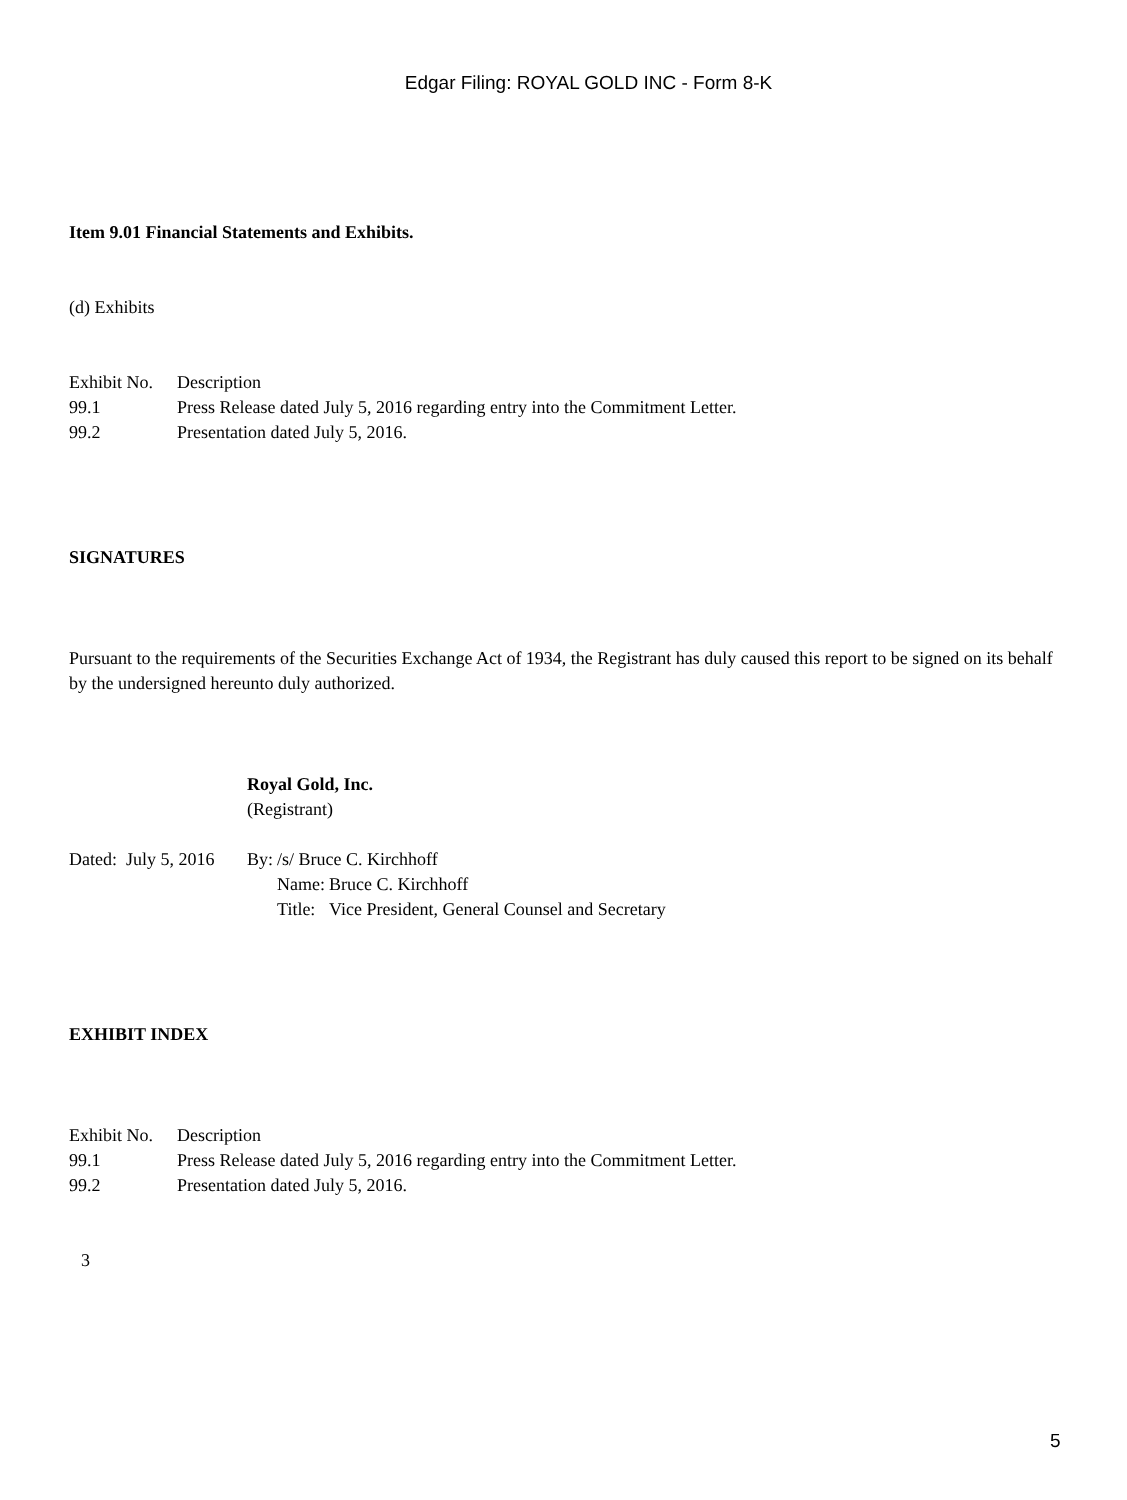Edgar Filing: ROYAL GOLD INC - Form 8-K
Item 9.01 Financial Statements and Exhibits.
(d) Exhibits
| Exhibit No. | Description |
| --- | --- |
| 99.1 | Press Release dated July 5, 2016 regarding entry into the Commitment Letter. |
| 99.2 | Presentation dated July 5, 2016. |
SIGNATURES
Pursuant to the requirements of the Securities Exchange Act of 1934, the Registrant has duly caused this report to be signed on its behalf by the undersigned hereunto duly authorized.
Royal Gold, Inc.
(Registrant)
| Dated: July 5, 2016 | By: | /s/ Bruce C. Kirchhoff | |
| | | Name: | Bruce C. Kirchhoff |
| | | Title: | Vice President, General Counsel and Secretary |
EXHIBIT INDEX
| Exhibit No. | Description |
| --- | --- |
| 99.1 | Press Release dated July 5, 2016 regarding entry into the Commitment Letter. |
| 99.2 | Presentation dated July 5, 2016. |
3
5